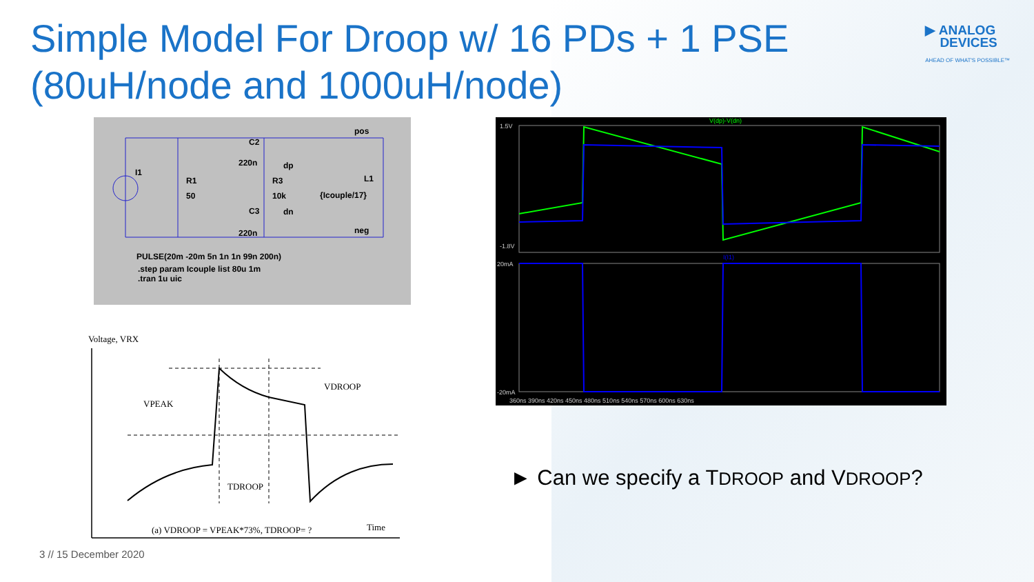Simple Model For Droop w/ 16 PDs + 1 PSE (80uH/node and 1000uH/node)
▶ ANALOG
DEVICES
AHEAD OF WHAT'S POSSIBLE™
I1
R1
50
C2
220n
dp
R3
10k
C3
dn
220n
pos
neg
L1
{Icouple/17}
PULSE(20m -20m 5n 1n 1n 99n 200n)
.step param Icouple list 80u 1m
.tran 1u uic
V(dp)-V(dn)
I(I1)
1.5V
-1.8V
20mA
-20mA
360ns 390ns 420ns 450ns 480ns 510ns 540ns 570ns 600ns 630ns
Voltage, VRX
VPEAK
VDROOP
TDROOP
Time
(a) VDROOP = VPEAK*73%, TDROOP= ?
► Can we specify a TDROOP and VDROOP?
3 // 15 December 2020